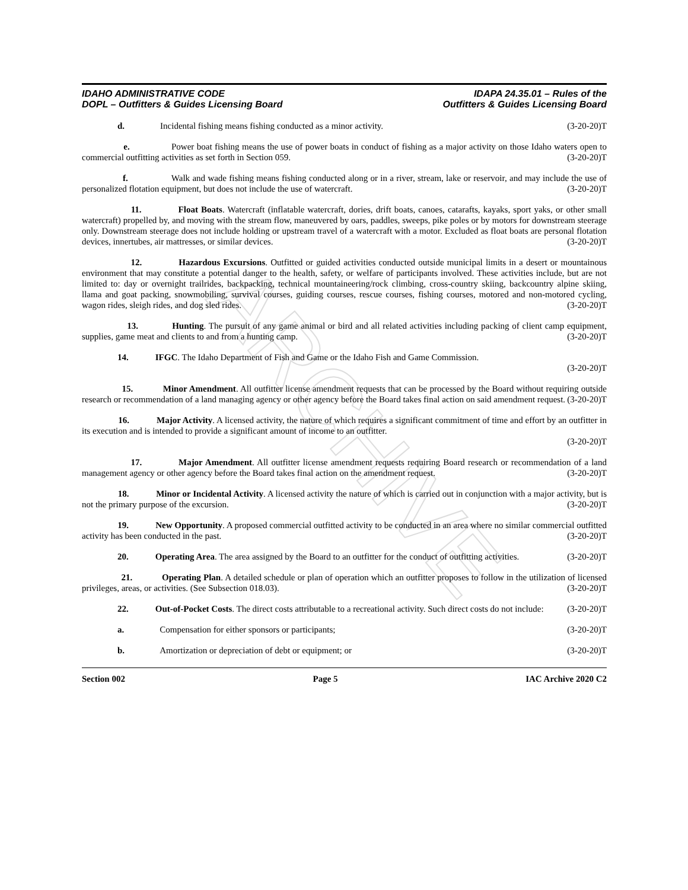ARCHIVE
IDAHO ADMINISTRATIVE CODE
DOPL – Outfitters & Guides Licensing Board
IDAPA 24.35.01 – Rules of the
Outfitters & Guides Licensing Board
d. Incidental fishing means fishing conducted as a minor activity. (3-20-20)T
e. Power boat fishing means the use of power boats in conduct of fishing as a major activity on those Idaho waters open to commercial outfitting activities as set forth in Section 059. (3-20-20)T
f. Walk and wade fishing means fishing conducted along or in a river, stream, lake or reservoir, and may include the use of personalized flotation equipment, but does not include the use of watercraft. (3-20-20)T
11. Float Boats. Watercraft (inflatable watercraft, dories, drift boats, canoes, catarafts, kayaks, sport yaks, or other small watercraft) propelled by, and moving with the stream flow, maneuvered by oars, paddles, sweeps, pike poles or by motors for downstream steerage only. Downstream steerage does not include holding or upstream travel of a watercraft with a motor. Excluded as float boats are personal flotation devices, innertubes, air mattresses, or similar devices. (3-20-20)T
12. Hazardous Excursions. Outfitted or guided activities conducted outside municipal limits in a desert or mountainous environment that may constitute a potential danger to the health, safety, or welfare of participants involved. These activities include, but are not limited to: day or overnight trailrides, backpacking, technical mountaineering/rock climbing, cross-country skiing, backcountry alpine skiing, llama and goat packing, snowmobiling, survival courses, guiding courses, rescue courses, fishing courses, motored and non-motored cycling, wagon rides, sleigh rides, and dog sled rides. (3-20-20)T
13. Hunting. The pursuit of any game animal or bird and all related activities including packing of client camp equipment, supplies, game meat and clients to and from a hunting camp. (3-20-20)T
14. IFGC. The Idaho Department of Fish and Game or the Idaho Fish and Game Commission.
(3-20-20)T
15. Minor Amendment. All outfitter license amendment requests that can be processed by the Board without requiring outside research or recommendation of a land managing agency or other agency before the Board takes final action on said amendment request. (3-20-20)T
16. Major Activity. A licensed activity, the nature of which requires a significant commitment of time and effort by an outfitter in its execution and is intended to provide a significant amount of income to an outfitter.
(3-20-20)T
17. Major Amendment. All outfitter license amendment requests requiring Board research or recommendation of a land management agency or other agency before the Board takes final action on the amendment request. (3-20-20)T
18. Minor or Incidental Activity. A licensed activity the nature of which is carried out in conjunction with a major activity, but is not the primary purpose of the excursion. (3-20-20)T
19. New Opportunity. A proposed commercial outfitted activity to be conducted in an area where no similar commercial outfitted activity has been conducted in the past. (3-20-20)T
20. Operating Area. The area assigned by the Board to an outfitter for the conduct of outfitting activities. (3-20-20)T
21. Operating Plan. A detailed schedule or plan of operation which an outfitter proposes to follow in the utilization of licensed privileges, areas, or activities. (See Subsection 018.03). (3-20-20)T
22. Out-of-Pocket Costs. The direct costs attributable to a recreational activity. Such direct costs do not include: (3-20-20)T
a. Compensation for either sponsors or participants; (3-20-20)T
b. Amortization or depreciation of debt or equipment; or (3-20-20)T
Section 002 Page 5 IAC Archive 2020 C2